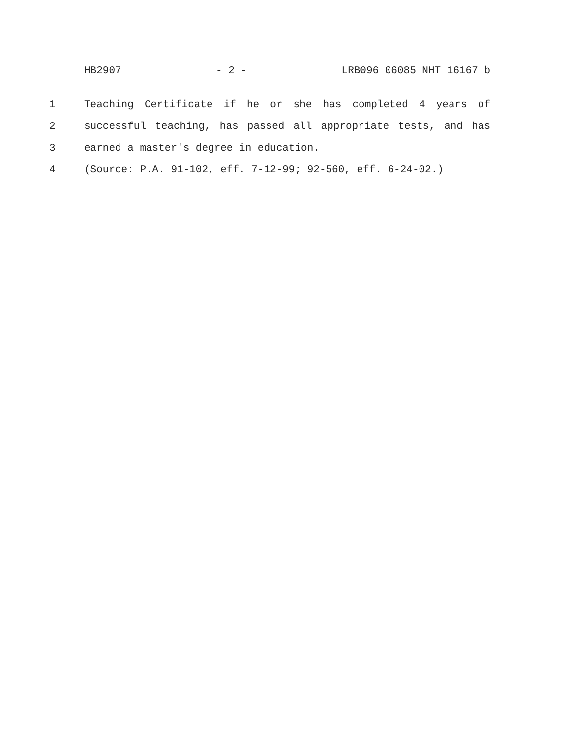HB2907 - 2 - LRB096 06085 NHT 16167 b
1 Teaching Certificate if he or she has completed 4 years of
2 successful teaching, has passed all appropriate tests, and has
3 earned a master's degree in education.
4 (Source: P.A. 91-102, eff. 7-12-99; 92-560, eff. 6-24-02.)